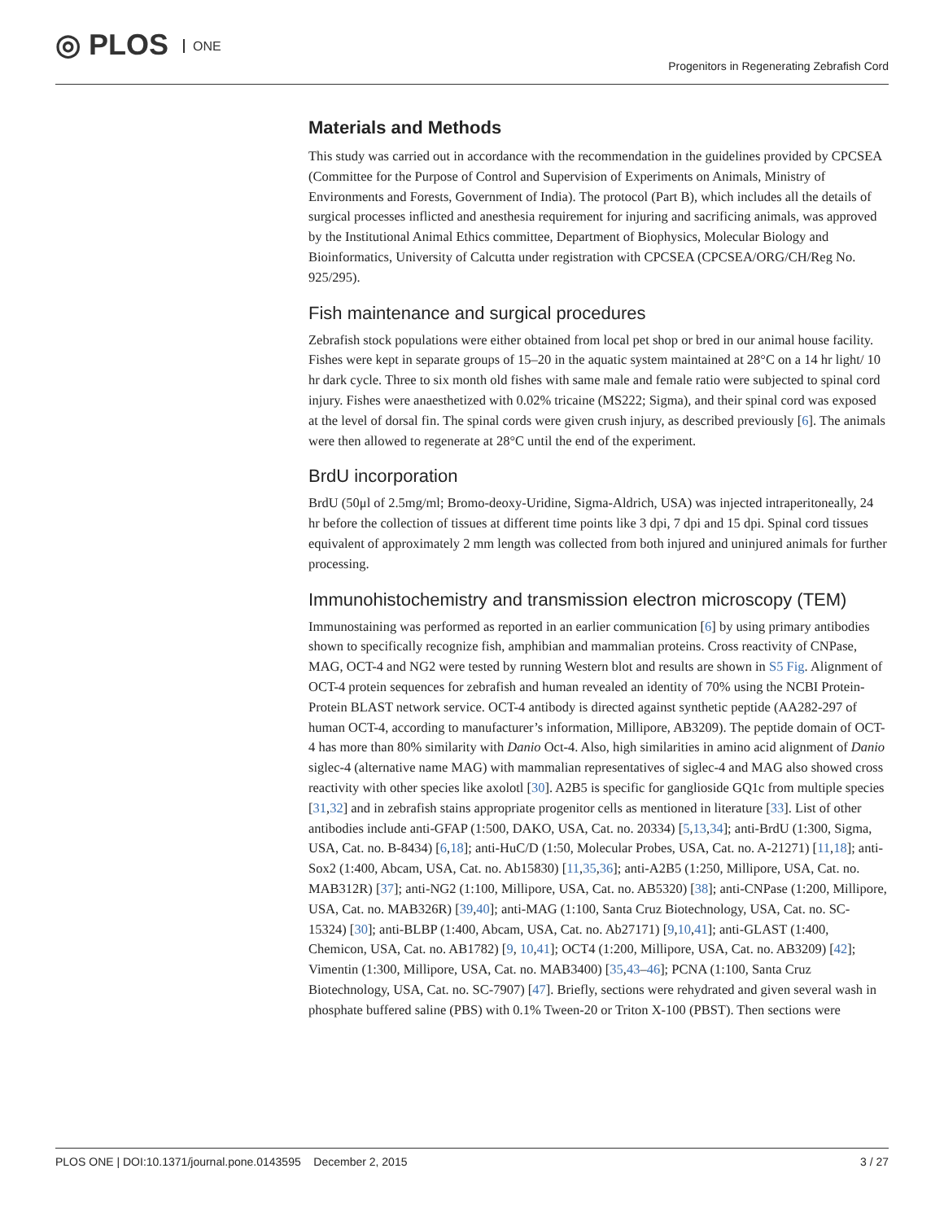◎ PLOS ONE
Progenitors in Regenerating Zebrafish Cord
Materials and Methods
This study was carried out in accordance with the recommendation in the guidelines provided by CPCSEA (Committee for the Purpose of Control and Supervision of Experiments on Animals, Ministry of Environments and Forests, Government of India). The protocol (Part B), which includes all the details of surgical processes inflicted and anesthesia requirement for injuring and sacrificing animals, was approved by the Institutional Animal Ethics committee, Department of Biophysics, Molecular Biology and Bioinformatics, University of Calcutta under registration with CPCSEA (CPCSEA/ORG/CH/Reg No. 925/295).
Fish maintenance and surgical procedures
Zebrafish stock populations were either obtained from local pet shop or bred in our animal house facility. Fishes were kept in separate groups of 15–20 in the aquatic system maintained at 28°C on a 14 hr light/ 10 hr dark cycle. Three to six month old fishes with same male and female ratio were subjected to spinal cord injury. Fishes were anaesthetized with 0.02% tricaine (MS222; Sigma), and their spinal cord was exposed at the level of dorsal fin. The spinal cords were given crush injury, as described previously [6]. The animals were then allowed to regenerate at 28°C until the end of the experiment.
BrdU incorporation
BrdU (50μl of 2.5mg/ml; Bromo-deoxy-Uridine, Sigma-Aldrich, USA) was injected intraperitoneally, 24 hr before the collection of tissues at different time points like 3 dpi, 7 dpi and 15 dpi. Spinal cord tissues equivalent of approximately 2 mm length was collected from both injured and uninjured animals for further processing.
Immunohistochemistry and transmission electron microscopy (TEM)
Immunostaining was performed as reported in an earlier communication [6] by using primary antibodies shown to specifically recognize fish, amphibian and mammalian proteins. Cross reactivity of CNPase, MAG, OCT-4 and NG2 were tested by running Western blot and results are shown in S5 Fig. Alignment of OCT-4 protein sequences for zebrafish and human revealed an identity of 70% using the NCBI Protein-Protein BLAST network service. OCT-4 antibody is directed against synthetic peptide (AA282-297 of human OCT-4, according to manufacturer’s information, Millipore, AB3209). The peptide domain of OCT-4 has more than 80% similarity with Danio Oct-4. Also, high similarities in amino acid alignment of Danio siglec-4 (alternative name MAG) with mammalian representatives of siglec-4 and MAG also showed cross reactivity with other species like axolotl [30]. A2B5 is specific for ganglioside GQ1c from multiple species [31,32] and in zebrafish stains appropriate progenitor cells as mentioned in literature [33]. List of other antibodies include anti-GFAP (1:500, DAKO, USA, Cat. no. 20334) [5,13,34]; anti-BrdU (1:300, Sigma, USA, Cat. no. B-8434) [6,18]; anti-HuC/D (1:50, Molecular Probes, USA, Cat. no. A-21271) [11,18]; anti-Sox2 (1:400, Abcam, USA, Cat. no. Ab15830) [11,35,36]; anti-A2B5 (1:250, Millipore, USA, Cat. no. MAB312R) [37]; anti-NG2 (1:100, Millipore, USA, Cat. no. AB5320) [38]; anti-CNPase (1:200, Millipore, USA, Cat. no. MAB326R) [39,40]; anti-MAG (1:100, Santa Cruz Biotechnology, USA, Cat. no. SC-15324) [30]; anti-BLBP (1:400, Abcam, USA, Cat. no. Ab27171) [9,10,41]; anti-GLAST (1:400, Chemicon, USA, Cat. no. AB1782) [9, 10,41]; OCT4 (1:200, Millipore, USA, Cat. no. AB3209) [42]; Vimentin (1:300, Millipore, USA, Cat. no. MAB3400) [35,43–46]; PCNA (1:100, Santa Cruz Biotechnology, USA, Cat. no. SC-7907) [47]. Briefly, sections were rehydrated and given several wash in phosphate buffered saline (PBS) with 0.1% Tween-20 or Triton X-100 (PBST). Then sections were
PLOS ONE | DOI:10.1371/journal.pone.0143595 December 2, 2015
3 / 27